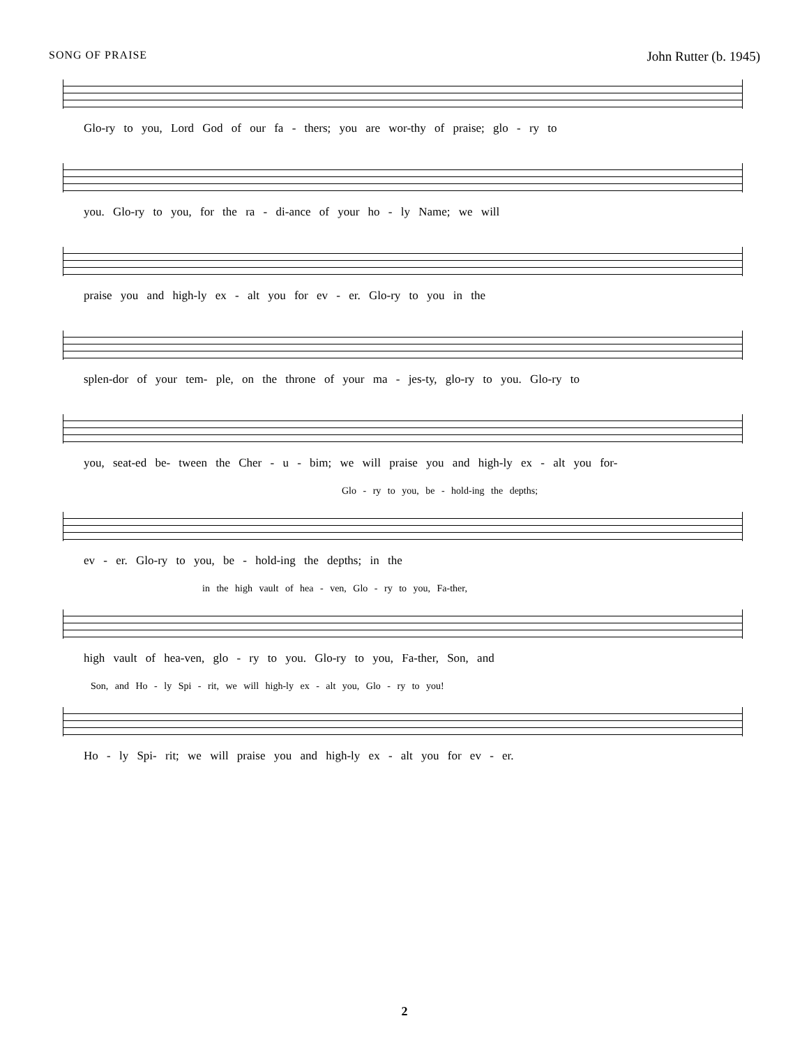SONG OF PRAISE John Rutter (b. 1945)
Glo-ry to you, Lord God of our fa - thers; you are wor-thy of praise; glo - ry to
you. Glo-ry to you, for the ra - di-ance of your ho - ly Name; we will
praise you and high-ly ex - alt you for ev - er. Glo-ry to you in the
splen-dor of your tem- ple, on the throne of your ma - jes-ty, glo-ry to you. Glo-ry to
you, seat-ed be- tween the Cher - u - bim; we will praise you and high-ly ex - alt you for-
Glo - ry to you, be - hold-ing the depths;
ev - er. Glo-ry to you, be - hold-ing the depths; in the
in the high vault of hea - ven, Glo - ry to you, Fa-ther,
high vault of hea-ven, glo - ry to you. Glo-ry to you, Fa-ther, Son, and
Son, and Ho - ly Spi - rit, we will high-ly ex - alt you, Glo - ry to you!
Ho - ly Spi- rit; we will praise you and high-ly ex - alt you for ev - er.
2